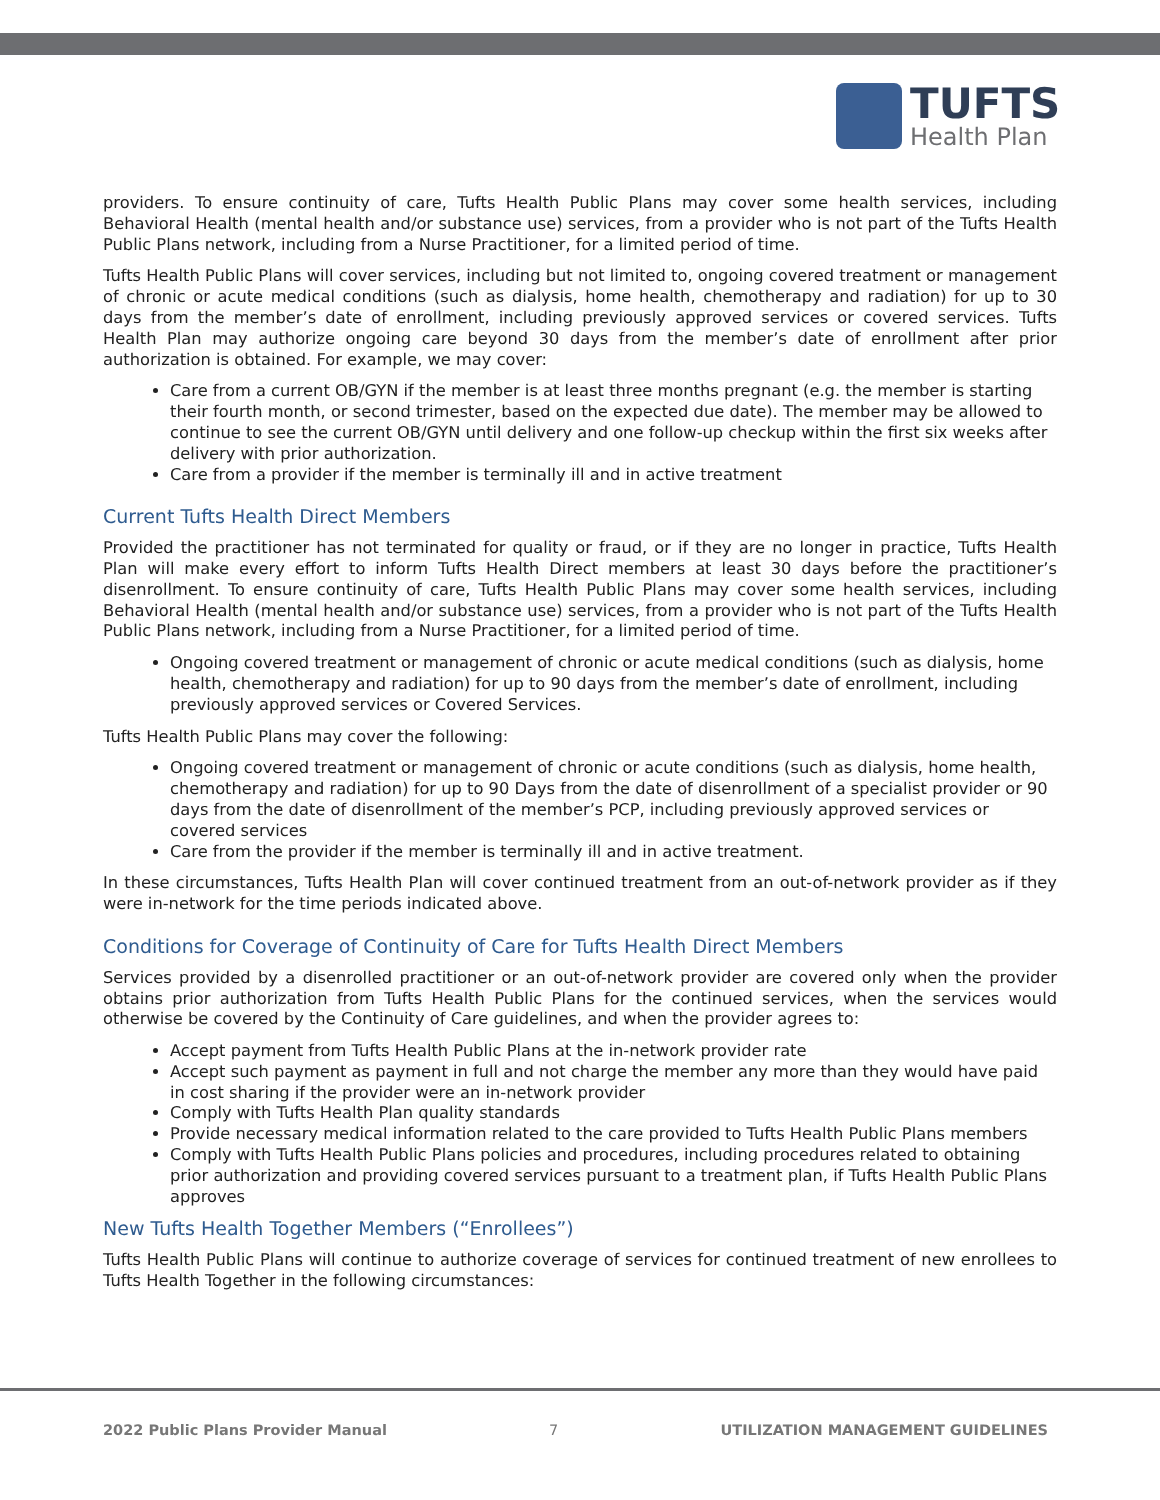TUFTS
Health Plan
providers. To ensure continuity of care, Tufts Health Public Plans may cover some health services, including Behavioral Health (mental health and/or substance use) services, from a provider who is not part of the Tufts Health Public Plans network, including from a Nurse Practitioner, for a limited period of time.
Tufts Health Public Plans will cover services, including but not limited to, ongoing covered treatment or management of chronic or acute medical conditions (such as dialysis, home health, chemotherapy and radiation) for up to 30 days from the member’s date of enrollment, including previously approved services or covered services. Tufts Health Plan may authorize ongoing care beyond 30 days from the member’s date of enrollment after prior authorization is obtained. For example, we may cover:
Care from a current OB/GYN if the member is at least three months pregnant (e.g. the member is starting their fourth month, or second trimester, based on the expected due date). The member may be allowed to continue to see the current OB/GYN until delivery and one follow-up checkup within the first six weeks after delivery with prior authorization.
Care from a provider if the member is terminally ill and in active treatment
Current Tufts Health Direct Members
Provided the practitioner has not terminated for quality or fraud, or if they are no longer in practice, Tufts Health Plan will make every effort to inform Tufts Health Direct members at least 30 days before the practitioner’s disenrollment. To ensure continuity of care, Tufts Health Public Plans may cover some health services, including Behavioral Health (mental health and/or substance use) services, from a provider who is not part of the Tufts Health Public Plans network, including from a Nurse Practitioner, for a limited period of time.
Ongoing covered treatment or management of chronic or acute medical conditions (such as dialysis, home health, chemotherapy and radiation) for up to 90 days from the member’s date of enrollment, including previously approved services or Covered Services.
Tufts Health Public Plans may cover the following:
Ongoing covered treatment or management of chronic or acute conditions (such as dialysis, home health, chemotherapy and radiation) for up to 90 Days from the date of disenrollment of a specialist provider or 90 days from the date of disenrollment of the member’s PCP, including previously approved services or covered services
Care from the provider if the member is terminally ill and in active treatment.
In these circumstances, Tufts Health Plan will cover continued treatment from an out-of-network provider as if they were in-network for the time periods indicated above.
Conditions for Coverage of Continuity of Care for Tufts Health Direct Members
Services provided by a disenrolled practitioner or an out-of-network provider are covered only when the provider obtains prior authorization from Tufts Health Public Plans for the continued services, when the services would otherwise be covered by the Continuity of Care guidelines, and when the provider agrees to:
Accept payment from Tufts Health Public Plans at the in-network provider rate
Accept such payment as payment in full and not charge the member any more than they would have paid in cost sharing if the provider were an in-network provider
Comply with Tufts Health Plan quality standards
Provide necessary medical information related to the care provided to Tufts Health Public Plans members
Comply with Tufts Health Public Plans policies and procedures, including procedures related to obtaining prior authorization and providing covered services pursuant to a treatment plan, if Tufts Health Public Plans approves
New Tufts Health Together Members (“Enrollees”)
Tufts Health Public Plans will continue to authorize coverage of services for continued treatment of new enrollees to Tufts Health Together in the following circumstances:
2022 Public Plans Provider Manual 7 UTILIZATION MANAGEMENT GUIDELINES